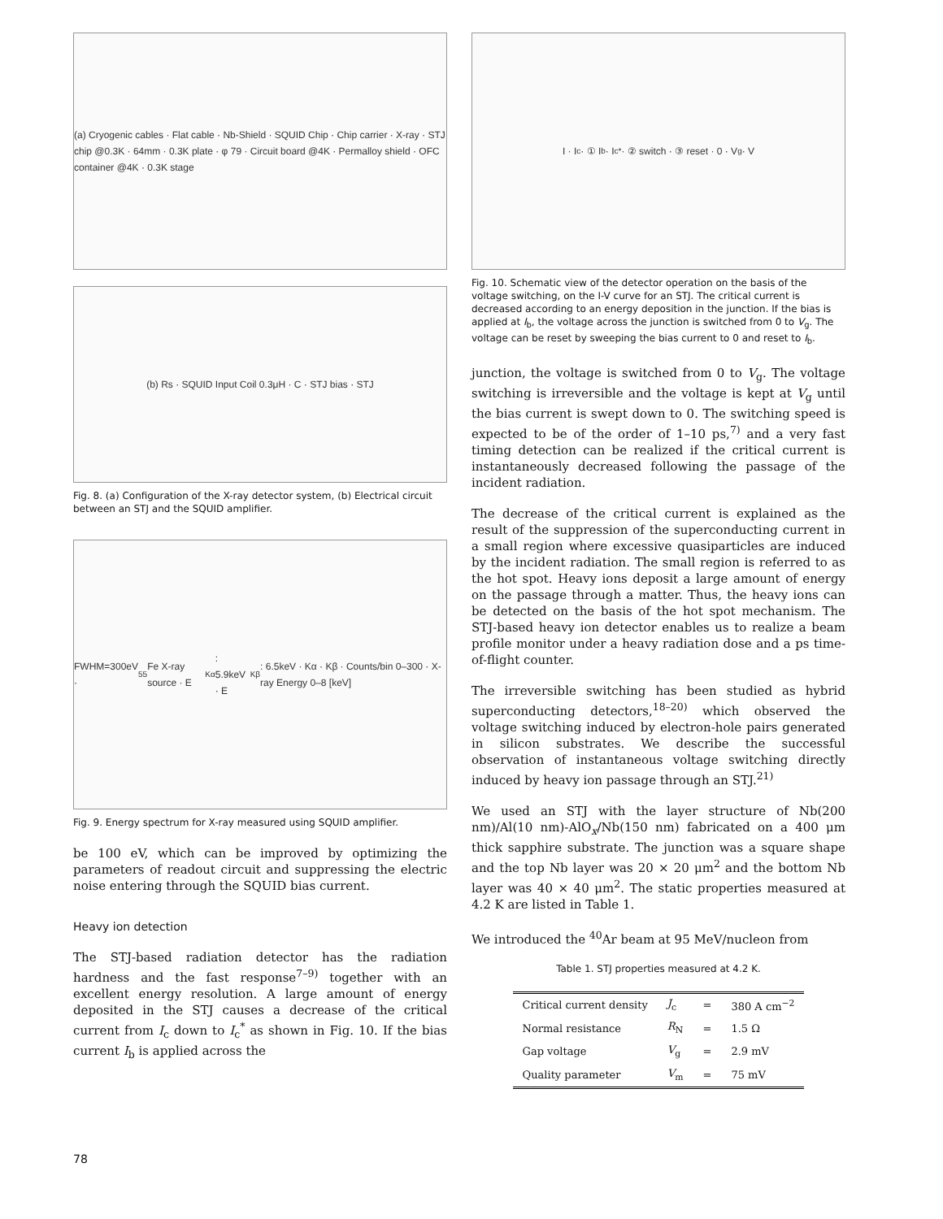(a) Cryogenic cables · Flat cable · Nb-Shield · SQUID Chip · Chip carrier · X-ray · STJ chip @0.3K · 64mm · 0.3K plate · φ 79 · Circuit board @4K · Permalloy shield · OFC container @4K · 0.3K stage
(b) Rs · SQUID Input Coil 0.3μH · C · STJ bias · STJ
Fig. 8. (a) Configuration of the X-ray detector system, (b) Electrical circuit between an STJ and the SQUID amplifier.
FWHM=300eV · <sup>55</sup>Fe X-ray source · E<sub>Kα</sub> : 5.9keV · E<sub>Kβ</sub> : 6.5keV · Kα · Kβ · Counts/bin 0–300 · X-ray Energy 0–8 [keV]
Fig. 9. Energy spectrum for X-ray measured using SQUID amplifier.
be 100 eV, which can be improved by optimizing the parameters of readout circuit and suppressing the electric noise entering through the SQUID bias current.
Heavy ion detection
The STJ-based radiation detector has the radiation hardness and the fast response<sup>7–9)</sup> together with an excellent energy resolution. A large amount of energy deposited in the STJ causes a decrease of the critical current from I<sub>c</sub> down to I<sub>c</sub><sup>*</sup> as shown in Fig. 10. If the bias current I<sub>b</sub> is applied across the
I · I<sub>c</sub> · ① I<sub>b</sub> · I<sub>c</sub><sup>*</sup> · ② switch · ③ reset · 0 · V<sub>g</sub> · V
Fig. 10. Schematic view of the detector operation on the basis of the voltage switching, on the I-V curve for an STJ. The critical current is decreased according to an energy deposition in the junction. If the bias is applied at I<sub>b</sub>, the voltage across the junction is switched from 0 to V<sub>g</sub>. The voltage can be reset by sweeping the bias current to 0 and reset to I<sub>b</sub>.
junction, the voltage is switched from 0 to V<sub>g</sub>. The voltage switching is irreversible and the voltage is kept at V<sub>g</sub> until the bias current is swept down to 0. The switching speed is expected to be of the order of 1–10 ps,<sup>7)</sup> and a very fast timing detection can be realized if the critical current is instantaneously decreased following the passage of the incident radiation.
The decrease of the critical current is explained as the result of the suppression of the superconducting current in a small region where excessive quasiparticles are induced by the incident radiation. The small region is referred to as the hot spot. Heavy ions deposit a large amount of energy on the passage through a matter. Thus, the heavy ions can be detected on the basis of the hot spot mechanism. The STJ-based heavy ion detector enables us to realize a beam profile monitor under a heavy radiation dose and a ps time-of-flight counter.
The irreversible switching has been studied as hybrid superconducting detectors,<sup>18–20)</sup> which observed the voltage switching induced by electron-hole pairs generated in silicon substrates. We describe the successful observation of instantaneous voltage switching directly induced by heavy ion passage through an STJ.<sup>21)</sup>
We used an STJ with the layer structure of Nb(200 nm)/Al(10 nm)-AlO<sub>x</sub>/Nb(150 nm) fabricated on a 400 μm thick sapphire substrate. The junction was a square shape and the top Nb layer was 20 × 20 μm<sup>2</sup> and the bottom Nb layer was 40 × 40 μm<sup>2</sup>. The static properties measured at 4.2 K are listed in Table 1.
We introduced the <sup>40</sup>Ar beam at 95 MeV/nucleon from
Table 1. STJ properties measured at 4.2 K.
| Critical current density | J<sub>c</sub> | = | 380 A cm<sup>−2</sup> |
| Normal resistance | R<sub>N</sub> | = | 1.5 Ω |
| Gap voltage | V<sub>g</sub> | = | 2.9 mV |
| Quality parameter | V<sub>m</sub> | = | 75 mV |
78